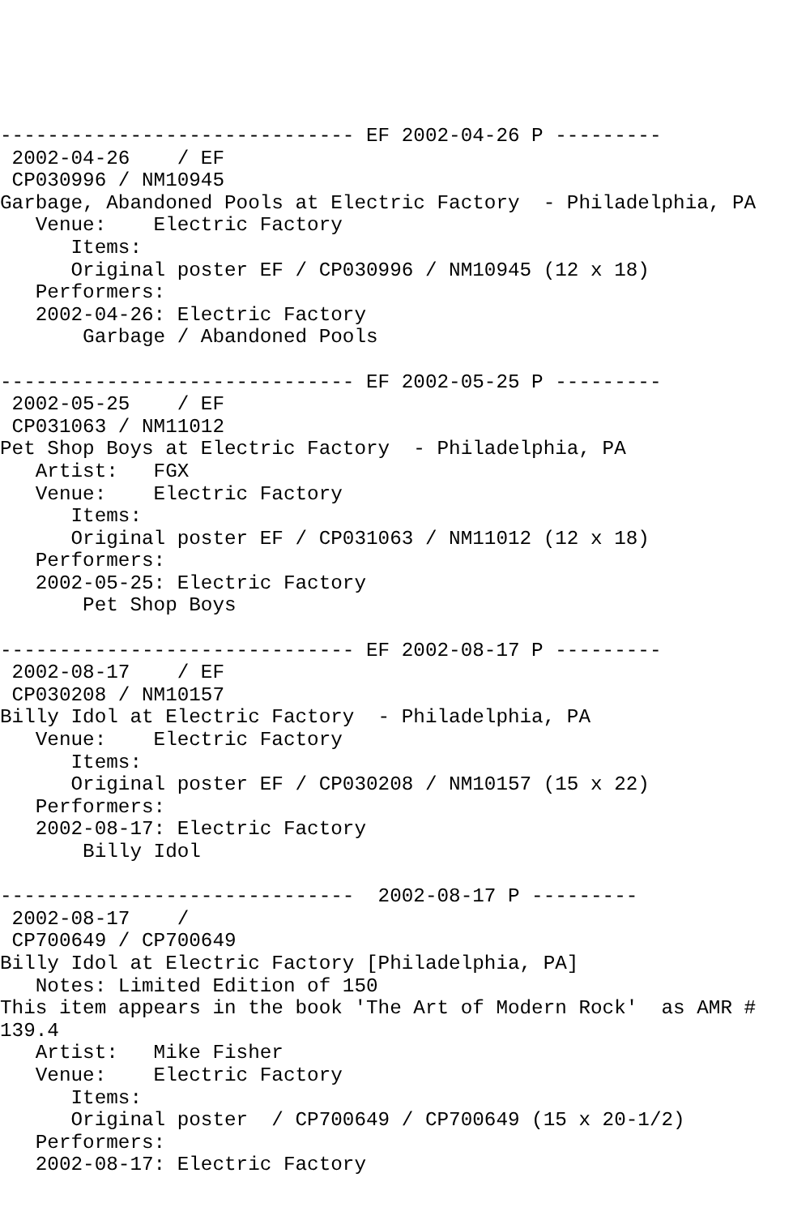------------------------------ EF 2002-04-26 P ---------
 2002-04-26    / EF
 CP030996 / NM10945
Garbage, Abandoned Pools at Electric Factory  - Philadelphia, PA
   Venue:    Electric Factory
      Items:
      Original poster EF / CP030996 / NM10945 (12 x 18)
   Performers:
   2002-04-26: Electric Factory
       Garbage / Abandoned Pools

------------------------------ EF 2002-05-25 P ---------
 2002-05-25    / EF
 CP031063 / NM11012
Pet Shop Boys at Electric Factory  - Philadelphia, PA
   Artist:   FGX
   Venue:    Electric Factory
      Items:
      Original poster EF / CP031063 / NM11012 (12 x 18)
   Performers:
   2002-05-25: Electric Factory
       Pet Shop Boys

------------------------------ EF 2002-08-17 P ---------
 2002-08-17    / EF
 CP030208 / NM10157
Billy Idol at Electric Factory  - Philadelphia, PA
   Venue:    Electric Factory
      Items:
      Original poster EF / CP030208 / NM10157 (15 x 22)
   Performers:
   2002-08-17: Electric Factory
       Billy Idol

------------------------------  2002-08-17 P ---------
 2002-08-17    /
 CP700649 / CP700649
Billy Idol at Electric Factory [Philadelphia, PA]
   Notes: Limited Edition of 150
This item appears in the book 'The Art of Modern Rock'  as AMR #
139.4
   Artist:   Mike Fisher
   Venue:    Electric Factory
      Items:
      Original poster  / CP700649 / CP700649 (15 x 20-1/2)
   Performers:
   2002-08-17: Electric Factory